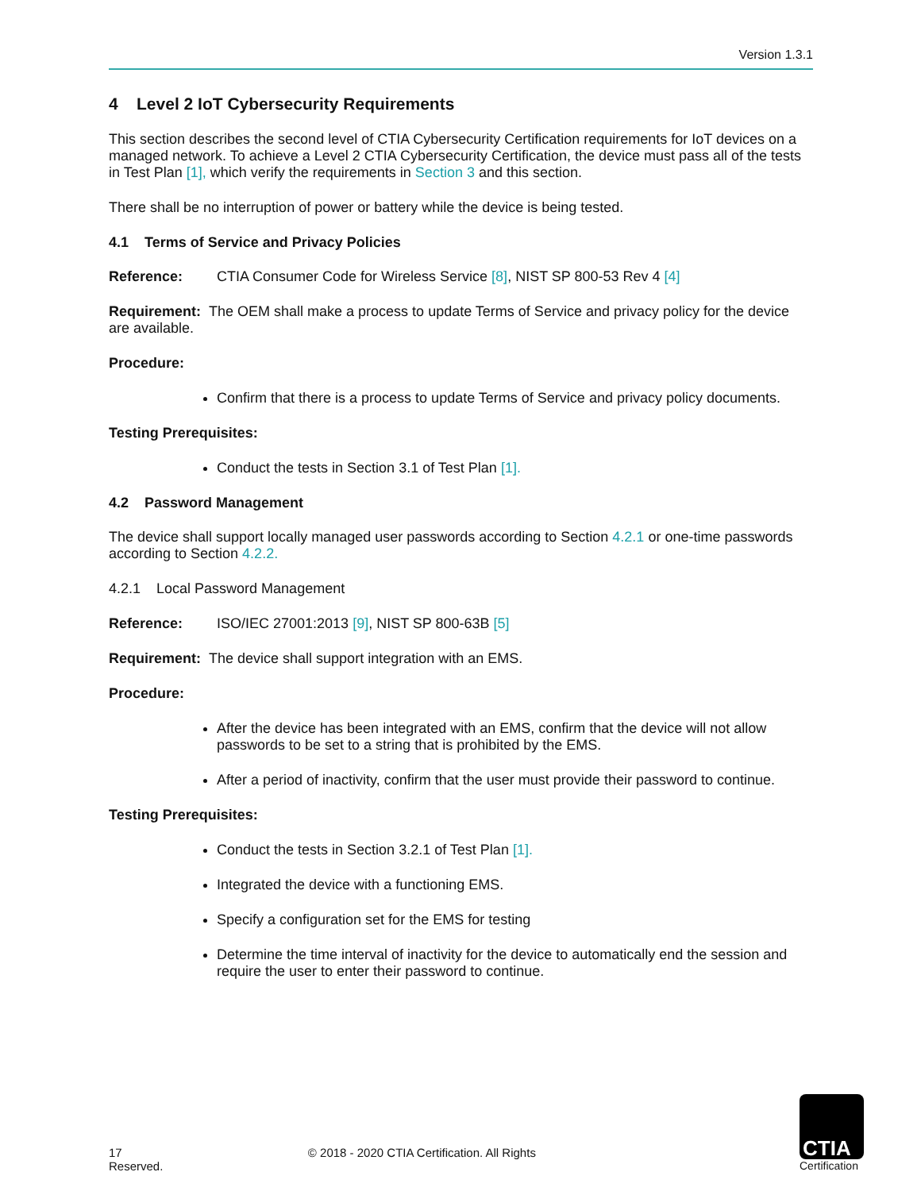Version 1.3.1
4 Level 2 IoT Cybersecurity Requirements
This section describes the second level of CTIA Cybersecurity Certification requirements for IoT devices on a managed network. To achieve a Level 2 CTIA Cybersecurity Certification, the device must pass all of the tests in Test Plan [1], which verify the requirements in Section 3 and this section.
There shall be no interruption of power or battery while the device is being tested.
4.1 Terms of Service and Privacy Policies
Reference: CTIA Consumer Code for Wireless Service [8], NIST SP 800-53 Rev 4 [4]
Requirement: The OEM shall make a process to update Terms of Service and privacy policy for the device are available.
Procedure:
Confirm that there is a process to update Terms of Service and privacy policy documents.
Testing Prerequisites:
Conduct the tests in Section 3.1 of Test Plan [1].
4.2 Password Management
The device shall support locally managed user passwords according to Section 4.2.1 or one-time passwords according to Section 4.2.2.
4.2.1 Local Password Management
Reference: ISO/IEC 27001:2013 [9], NIST SP 800-63B [5]
Requirement: The device shall support integration with an EMS.
Procedure:
After the device has been integrated with an EMS, confirm that the device will not allow passwords to be set to a string that is prohibited by the EMS.
After a period of inactivity, confirm that the user must provide their password to continue.
Testing Prerequisites:
Conduct the tests in Section 3.2.1 of Test Plan [1].
Integrated the device with a functioning EMS.
Specify a configuration set for the EMS for testing
Determine the time interval of inactivity for the device to automatically end the session and require the user to enter their password to continue.
17 © 2018 - 2020 CTIA Certification. All Rights Reserved.
CTIA
Certification